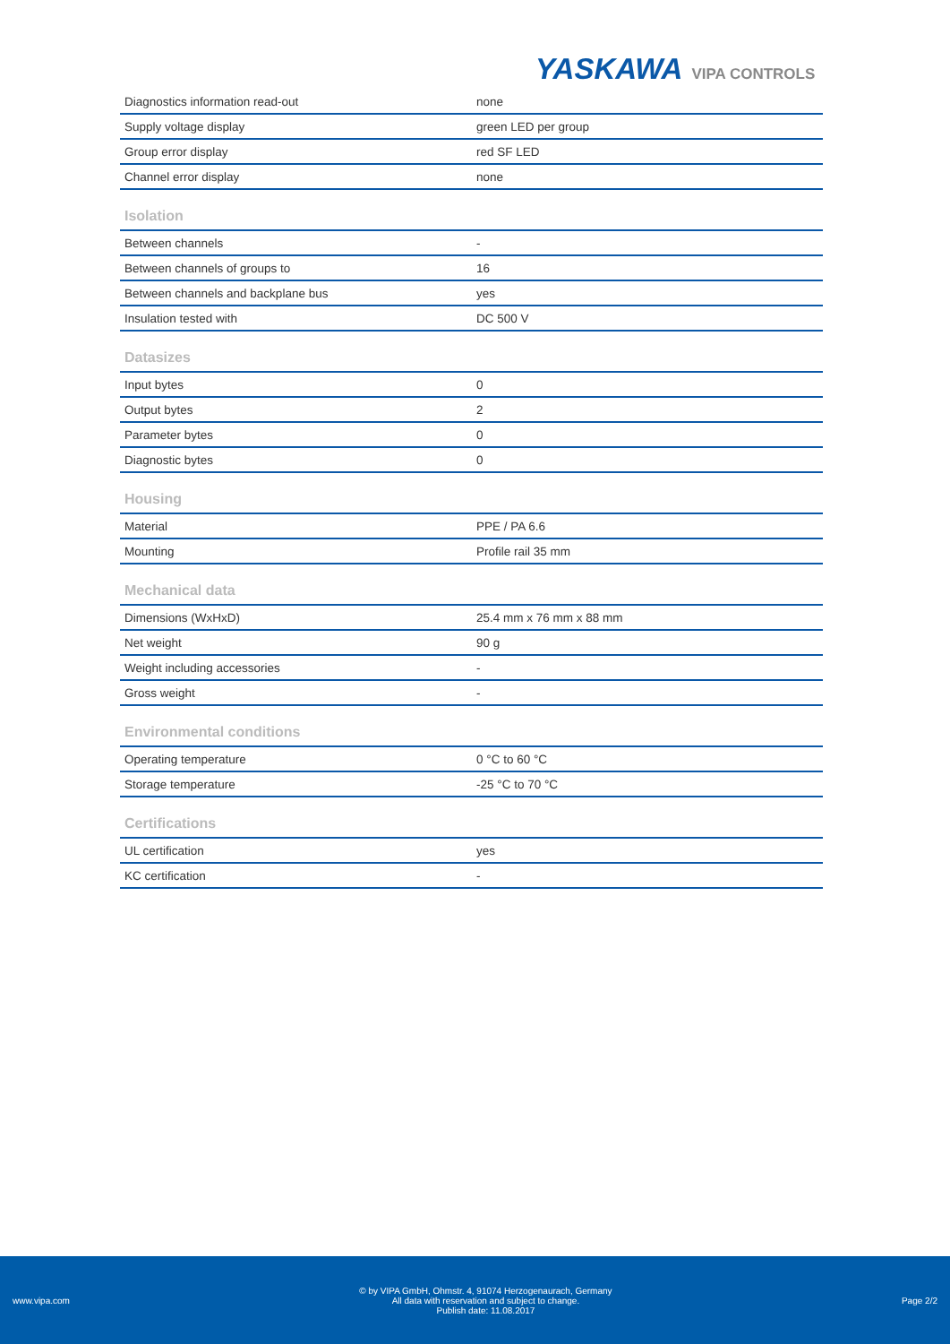YASKAWA VIPA CONTROLS
| Diagnostics information read-out | none |
| Supply voltage display | green LED per group |
| Group error display | red SF LED |
| Channel error display | none |
| Isolation | |
| Between channels | - |
| Between channels of groups to | 16 |
| Between channels and backplane bus | yes |
| Insulation tested with | DC 500 V |
| Datasizes | |
| Input bytes | 0 |
| Output bytes | 2 |
| Parameter bytes | 0 |
| Diagnostic bytes | 0 |
| Housing | |
| Material | PPE / PA 6.6 |
| Mounting | Profile rail 35 mm |
| Mechanical data | |
| Dimensions (WxHxD) | 25.4 mm x 76 mm x 88 mm |
| Net weight | 90 g |
| Weight including accessories | - |
| Gross weight | - |
| Environmental conditions | |
| Operating temperature | 0 °C to 60 °C |
| Storage temperature | -25 °C to 70 °C |
| Certifications | |
| UL certification | yes |
| KC certification | - |
www.vipa.com
© by VIPA GmbH, Ohmstr. 4, 91074 Herzogenaurach, Germany
All data with reservation and subject to change.
Publish date: 11.08.2017
Page 2/2